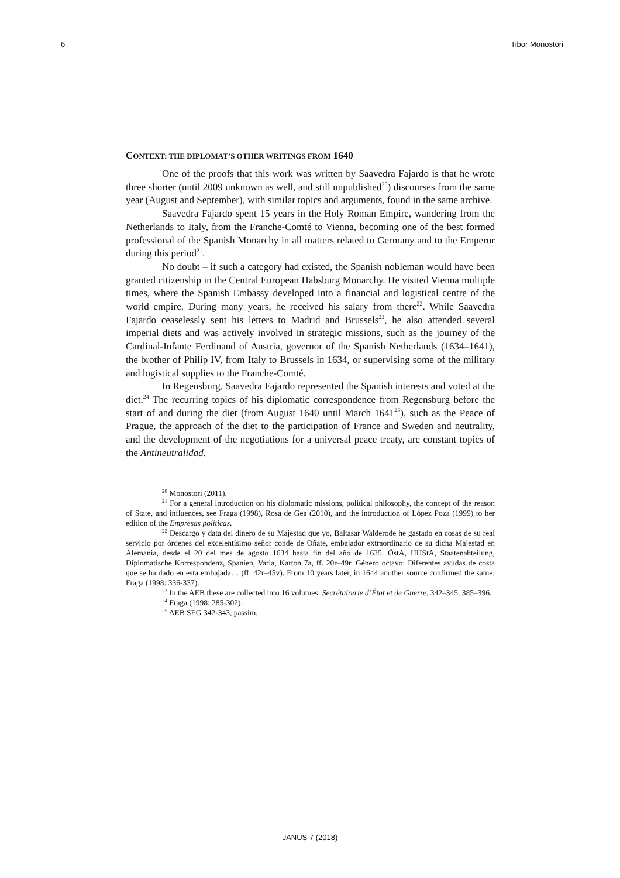6 Tibor Monostori
CONTEXT: THE DIPLOMAT’S OTHER WRITINGS FROM 1640
One of the proofs that this work was written by Saavedra Fajardo is that he wrote three shorter (until 2009 unknown as well, and still unpublished<sup>20</sup>) discourses from the same year (August and September), with similar topics and arguments, found in the same archive.
Saavedra Fajardo spent 15 years in the Holy Roman Empire, wandering from the Netherlands to Italy, from the Franche-Comté to Vienna, becoming one of the best formed professional of the Spanish Monarchy in all matters related to Germany and to the Emperor during this period<sup>21</sup>.
No doubt – if such a category had existed, the Spanish nobleman would have been granted citizenship in the Central European Habsburg Monarchy. He visited Vienna multiple times, where the Spanish Embassy developed into a financial and logistical centre of the world empire. During many years, he received his salary from there<sup>22</sup>. While Saavedra Fajardo ceaselessly sent his letters to Madrid and Brussels<sup>23</sup>, he also attended several imperial diets and was actively involved in strategic missions, such as the journey of the Cardinal-Infante Ferdinand of Austria, governor of the Spanish Netherlands (1634–1641), the brother of Philip IV, from Italy to Brussels in 1634, or supervising some of the military and logistical supplies to the Franche-Comté.
In Regensburg, Saavedra Fajardo represented the Spanish interests and voted at the diet.<sup>24</sup> The recurring topics of his diplomatic correspondence from Regensburg before the start of and during the diet (from August 1640 until March 1641<sup>25</sup>), such as the Peace of Prague, the approach of the diet to the participation of France and Sweden and neutrality, and the development of the negotiations for a universal peace treaty, are constant topics of the Antineutralidad.
<sup>20</sup> Monostori (2011).
<sup>21</sup> For a general introduction on his diplomatic missions, political philosophy, the concept of the reason of State, and influences, see Fraga (1998), Rosa de Gea (2010), and the introduction of López Poza (1999) to her edition of the Empresas políticas.
<sup>22</sup> Descargo y data del dinero de su Majestad que yo, Baltasar Walderode he gastado en cosas de su real servicio por órdenes del excelentísimo señor conde de Oñate, embajador extraordinario de su dicha Majestad en Alemania, desde el 20 del mes de agosto 1634 hasta fin del año de 1635. ÖstA, HHStA, Staatenabteilung, Diplomatische Korrespondenz, Spanien, Varia, Karton 7a, ff. 20r–49r. Género octavo: Diferentes ayudas de costa que se ha dado en esta embajada… (ff. 42r–45v). From 10 years later, in 1644 another source confirmed the same: Fraga (1998: 336-337).
<sup>23</sup> In the AEB these are collected into 16 volumes: Secrétairerie d’État et de Guerre, 342–345, 385–396.
<sup>24</sup> Fraga (1998: 285-302).
<sup>25</sup> AEB SEG 342-343, passim.
JANUS 7 (2018)